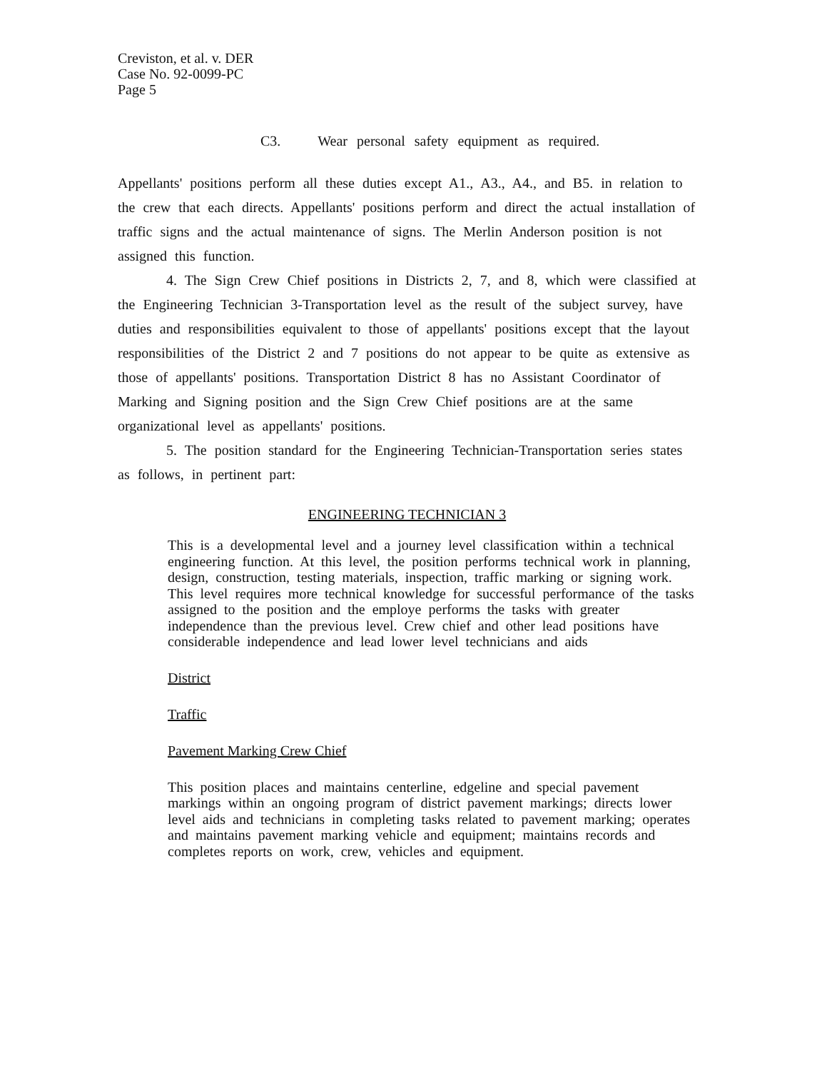Creviston, et al. v. DER
Case No. 92-0099-PC
Page 5
C3. Wear personal safety equipment as required.
Appellants' positions perform all these duties except A1., A3., A4., and B5. in relation to the crew that each directs. Appellants' positions perform and direct the actual installation of traffic signs and the actual maintenance of signs. The Merlin Anderson position is not assigned this function.
4. The Sign Crew Chief positions in Districts 2, 7, and 8, which were classified at the Engineering Technician 3-Transportation level as the result of the subject survey, have duties and responsibilities equivalent to those of appellants' positions except that the layout responsibilities of the District 2 and 7 positions do not appear to be quite as extensive as those of appellants' positions. Transportation District 8 has no Assistant Coordinator of Marking and Signing position and the Sign Crew Chief positions are at the same organizational level as appellants' positions.
5. The position standard for the Engineering Technician-Transportation series states as follows, in pertinent part:
ENGINEERING TECHNICIAN 3
This is a developmental level and a journey level classification within a technical engineering function. At this level, the position performs technical work in planning, design, construction, testing materials, inspection, traffic marking or signing work. This level requires more technical knowledge for successful performance of the tasks assigned to the position and the employe performs the tasks with greater independence than the previous level. Crew chief and other lead positions have considerable independence and lead lower level technicians and aids
District
Traffic
Pavement Marking Crew Chief
This position places and maintains centerline, edgeline and special pavement markings within an ongoing program of district pavement markings; directs lower level aids and technicians in completing tasks related to pavement marking; operates and maintains pavement marking vehicle and equipment; maintains records and completes reports on work, crew, vehicles and equipment.